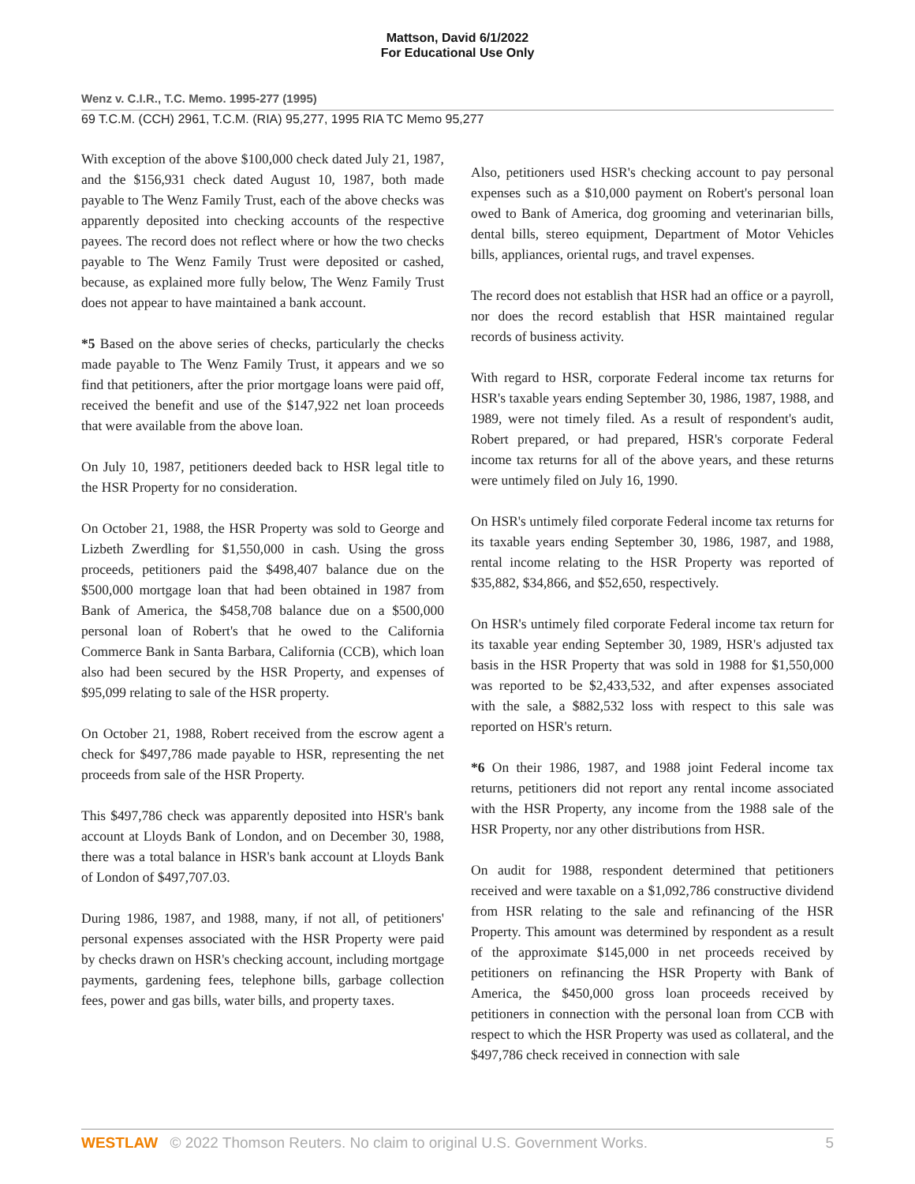Mattson, David 6/1/2022
For Educational Use Only
Wenz v. C.I.R., T.C. Memo. 1995-277 (1995)
69 T.C.M. (CCH) 2961, T.C.M. (RIA) 95,277, 1995 RIA TC Memo 95,277
With exception of the above $100,000 check dated July 21, 1987, and the $156,931 check dated August 10, 1987, both made payable to The Wenz Family Trust, each of the above checks was apparently deposited into checking accounts of the respective payees. The record does not reflect where or how the two checks payable to The Wenz Family Trust were deposited or cashed, because, as explained more fully below, The Wenz Family Trust does not appear to have maintained a bank account.
*5 Based on the above series of checks, particularly the checks made payable to The Wenz Family Trust, it appears and we so find that petitioners, after the prior mortgage loans were paid off, received the benefit and use of the $147,922 net loan proceeds that were available from the above loan.
On July 10, 1987, petitioners deeded back to HSR legal title to the HSR Property for no consideration.
On October 21, 1988, the HSR Property was sold to George and Lizbeth Zwerdling for $1,550,000 in cash. Using the gross proceeds, petitioners paid the $498,407 balance due on the $500,000 mortgage loan that had been obtained in 1987 from Bank of America, the $458,708 balance due on a $500,000 personal loan of Robert's that he owed to the California Commerce Bank in Santa Barbara, California (CCB), which loan also had been secured by the HSR Property, and expenses of $95,099 relating to sale of the HSR property.
On October 21, 1988, Robert received from the escrow agent a check for $497,786 made payable to HSR, representing the net proceeds from sale of the HSR Property.
This $497,786 check was apparently deposited into HSR's bank account at Lloyds Bank of London, and on December 30, 1988, there was a total balance in HSR's bank account at Lloyds Bank of London of $497,707.03.
During 1986, 1987, and 1988, many, if not all, of petitioners' personal expenses associated with the HSR Property were paid by checks drawn on HSR's checking account, including mortgage payments, gardening fees, telephone bills, garbage collection fees, power and gas bills, water bills, and property taxes.
Also, petitioners used HSR's checking account to pay personal expenses such as a $10,000 payment on Robert's personal loan owed to Bank of America, dog grooming and veterinarian bills, dental bills, stereo equipment, Department of Motor Vehicles bills, appliances, oriental rugs, and travel expenses.
The record does not establish that HSR had an office or a payroll, nor does the record establish that HSR maintained regular records of business activity.
With regard to HSR, corporate Federal income tax returns for HSR's taxable years ending September 30, 1986, 1987, 1988, and 1989, were not timely filed. As a result of respondent's audit, Robert prepared, or had prepared, HSR's corporate Federal income tax returns for all of the above years, and these returns were untimely filed on July 16, 1990.
On HSR's untimely filed corporate Federal income tax returns for its taxable years ending September 30, 1986, 1987, and 1988, rental income relating to the HSR Property was reported of $35,882, $34,866, and $52,650, respectively.
On HSR's untimely filed corporate Federal income tax return for its taxable year ending September 30, 1989, HSR's adjusted tax basis in the HSR Property that was sold in 1988 for $1,550,000 was reported to be $2,433,532, and after expenses associated with the sale, a $882,532 loss with respect to this sale was reported on HSR's return.
*6 On their 1986, 1987, and 1988 joint Federal income tax returns, petitioners did not report any rental income associated with the HSR Property, any income from the 1988 sale of the HSR Property, nor any other distributions from HSR.
On audit for 1988, respondent determined that petitioners received and were taxable on a $1,092,786 constructive dividend from HSR relating to the sale and refinancing of the HSR Property. This amount was determined by respondent as a result of the approximate $145,000 in net proceeds received by petitioners on refinancing the HSR Property with Bank of America, the $450,000 gross loan proceeds received by petitioners in connection with the personal loan from CCB with respect to which the HSR Property was used as collateral, and the $497,786 check received in connection with sale
WESTLAW © 2022 Thomson Reuters. No claim to original U.S. Government Works. 5